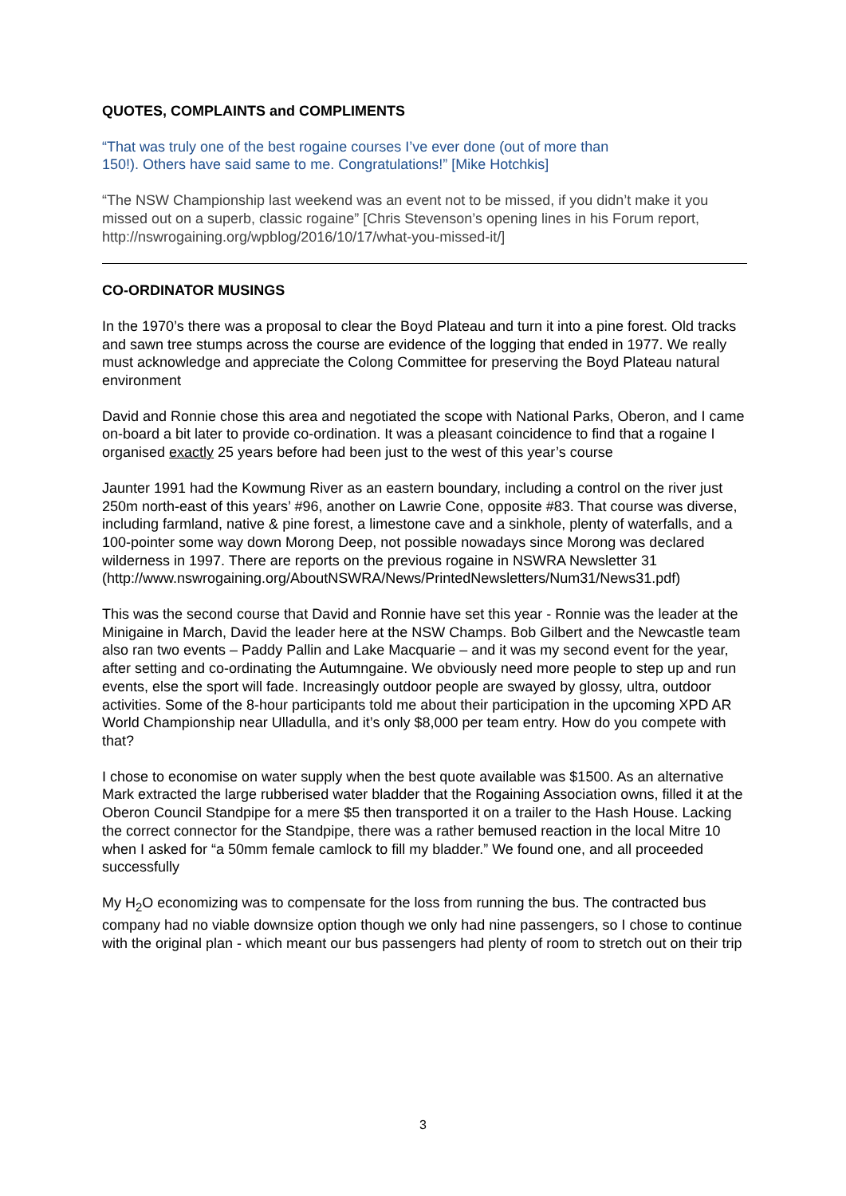QUOTES, COMPLAINTS and COMPLIMENTS
“That was truly one of the best rogaine courses I’ve ever done (out of more than
150!). Others have said same to me. Congratulations!” [Mike Hotchkis]
“The NSW Championship last weekend was an event not to be missed, if you didn’t make it you missed out on a superb, classic rogaine” [Chris Stevenson’s opening lines in his Forum report, http://nswrogaining.org/wpblog/2016/10/17/what-you-missed-it/]
CO-ORDINATOR MUSINGS
In the 1970’s there was a proposal to clear the Boyd Plateau and turn it into a pine forest. Old tracks and sawn tree stumps across the course are evidence of the logging that ended in 1977. We really must acknowledge and appreciate the Colong Committee for preserving the Boyd Plateau natural environment
David and Ronnie chose this area and negotiated the scope with National Parks, Oberon, and I came on-board a bit later to provide co-ordination. It was a pleasant coincidence to find that a rogaine I organised exactly 25 years before had been just to the west of this year’s course
Jaunter 1991 had the Kowmung River as an eastern boundary, including a control on the river just 250m north-east of this years’ #96, another on Lawrie Cone, opposite #83. That course was diverse, including farmland, native & pine forest, a limestone cave and a sinkhole, plenty of waterfalls, and a 100-pointer some way down Morong Deep, not possible nowadays since Morong was declared wilderness in 1997. There are reports on the previous rogaine in NSWRA Newsletter 31 (http://www.nswrogaining.org/AboutNSWRA/News/PrintedNewsletters/Num31/News31.pdf)
This was the second course that David and Ronnie have set this year - Ronnie was the leader at the Minigaine in March, David the leader here at the NSW Champs. Bob Gilbert and the Newcastle team also ran two events – Paddy Pallin and Lake Macquarie – and it was my second event for the year, after setting and co-ordinating the Autumngaine. We obviously need more people to step up and run events, else the sport will fade. Increasingly outdoor people are swayed by glossy, ultra, outdoor activities. Some of the 8-hour participants told me about their participation in the upcoming XPD AR World Championship near Ulladulla, and it’s only $8,000 per team entry. How do you compete with that?
I chose to economise on water supply when the best quote available was $1500. As an alternative Mark extracted the large rubberised water bladder that the Rogaining Association owns, filled it at the Oberon Council Standpipe for a mere $5 then transported it on a trailer to the Hash House. Lacking the correct connector for the Standpipe, there was a rather bemused reaction in the local Mitre 10 when I asked for “a 50mm female camlock to fill my bladder.” We found one, and all proceeded successfully
My H<sub>2</sub>O economizing was to compensate for the loss from running the bus. The contracted bus company had no viable downsize option though we only had nine passengers, so I chose to continue with the original plan - which meant our bus passengers had plenty of room to stretch out on their trip
3